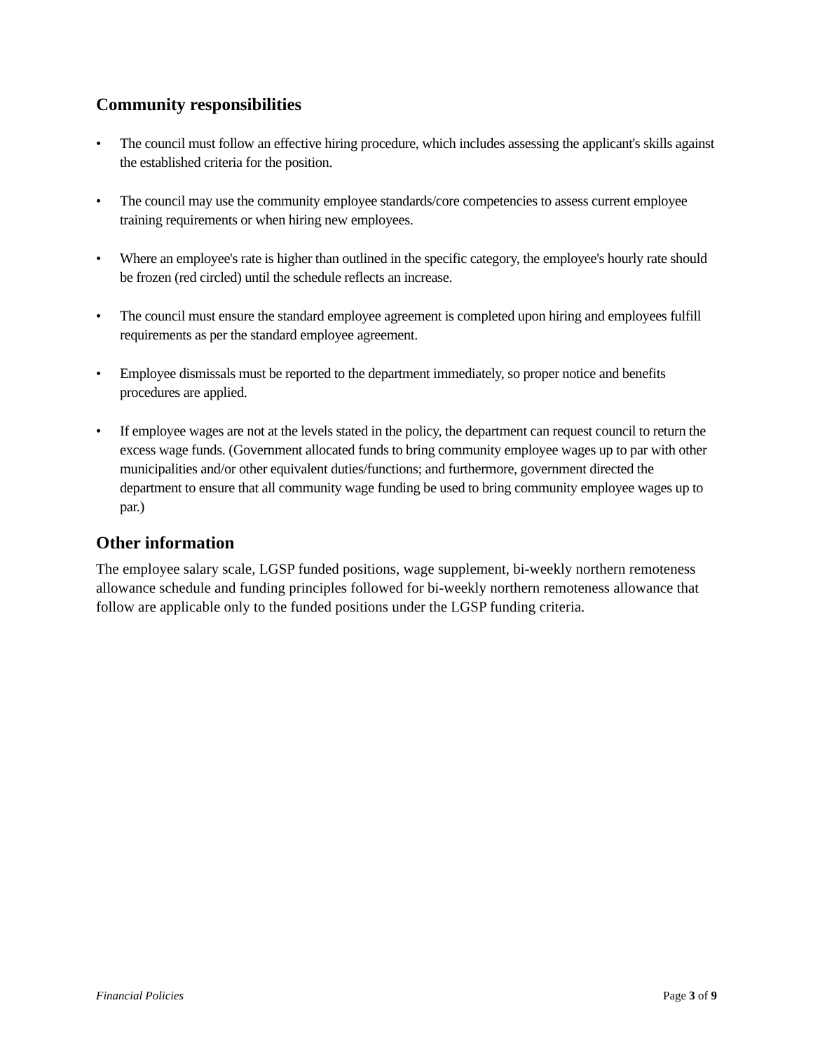Community responsibilities
• The council must follow an effective hiring procedure, which includes assessing the applicant's skills against the established criteria for the position.
• The council may use the community employee standards/core competencies to assess current employee training requirements or when hiring new employees.
• Where an employee's rate is higher than outlined in the specific category, the employee's hourly rate should be frozen (red circled) until the schedule reflects an increase.
• The council must ensure the standard employee agreement is completed upon hiring and employees fulfill requirements as per the standard employee agreement.
• Employee dismissals must be reported to the department immediately, so proper notice and benefits procedures are applied.
• If employee wages are not at the levels stated in the policy, the department can request council to return the excess wage funds. (Government allocated funds to bring community employee wages up to par with other municipalities and/or other equivalent duties/functions; and furthermore, government directed the department to ensure that all community wage funding be used to bring community employee wages up to par.)
Other information
The employee salary scale, LGSP funded positions, wage supplement, bi-weekly northern remoteness allowance schedule and funding principles followed for bi-weekly northern remoteness allowance that follow are applicable only to the funded positions under the LGSP funding criteria.
Financial Policies Page 3 of 9